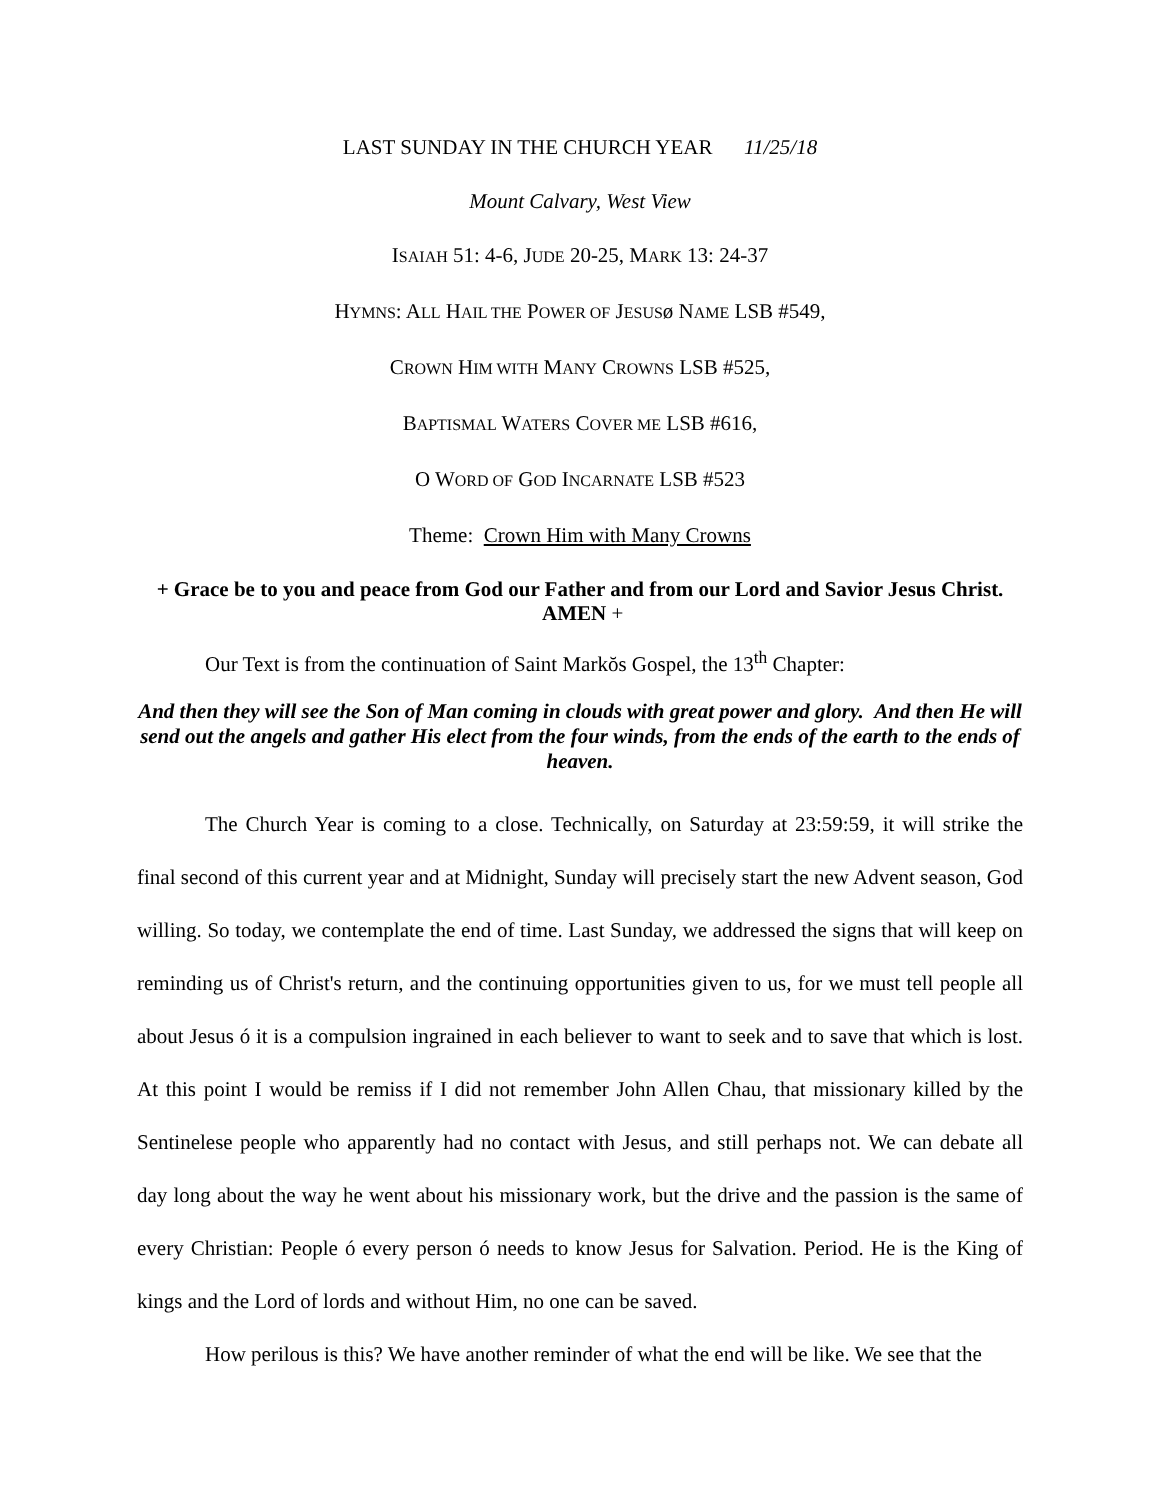LAST SUNDAY IN THE CHURCH YEAR 11/25/18
Mount Calvary, West View
ISAIAH 51: 4-6, JUDE 20-25, MARK 13: 24-37
HYMNS: ALL HAIL THE POWER OF JESUSø NAME LSB #549,
CROWN HIM WITH MANY CROWNS LSB #525,
BAPTISMAL WATERS COVER ME LSB #616,
O WORD OF GOD INCARNATE LSB #523
Theme: Crown Him with Many Crowns
+ Grace be to you and peace from God our Father and from our Lord and Savior Jesus Christ. AMEN +
Our Text is from the continuation of Saint Markŏs Gospel, the 13<sup>th</sup> Chapter:
And then they will see the Son of Man coming in clouds with great power and glory. And then He will send out the angels and gather His elect from the four winds, from the ends of the earth to the ends of heaven.
The Church Year is coming to a close. Technically, on Saturday at 23:59:59, it will strike the final second of this current year and at Midnight, Sunday will precisely start the new Advent season, God willing. So today, we contemplate the end of time. Last Sunday, we addressed the signs that will keep on reminding us of Christ's return, and the continuing opportunities given to us, for we must tell people all about Jesus ó it is a compulsion ingrained in each believer to want to seek and to save that which is lost. At this point I would be remiss if I did not remember John Allen Chau, that missionary killed by the Sentinelese people who apparently had no contact with Jesus, and still perhaps not. We can debate all day long about the way he went about his missionary work, but the drive and the passion is the same of every Christian: People ó every person ó needs to know Jesus for Salvation. Period. He is the King of kings and the Lord of lords and without Him, no one can be saved.
How perilous is this? We have another reminder of what the end will be like. We see that the